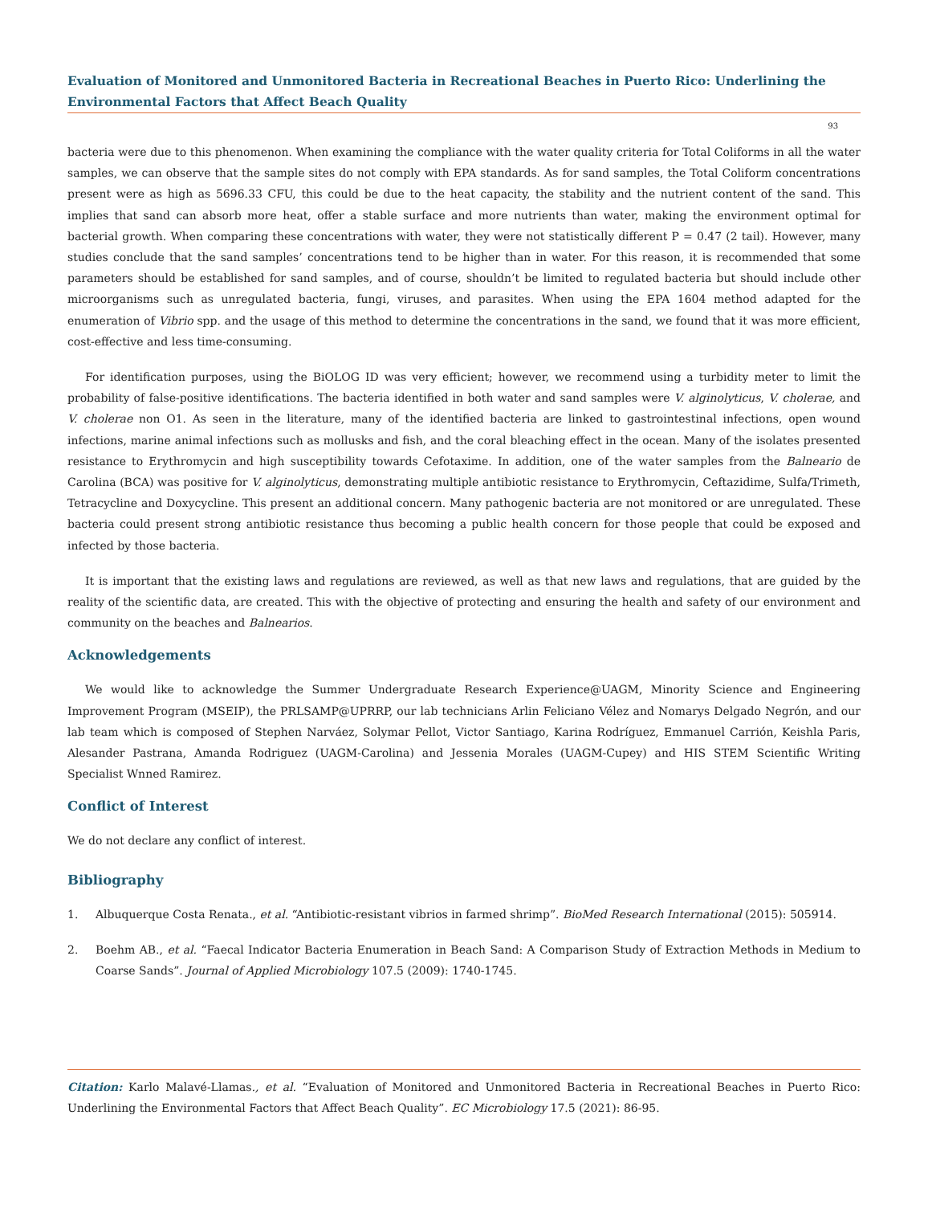Evaluation of Monitored and Unmonitored Bacteria in Recreational Beaches in Puerto Rico: Underlining the Environmental Factors that Affect Beach Quality
93
bacteria were due to this phenomenon. When examining the compliance with the water quality criteria for Total Coliforms in all the water samples, we can observe that the sample sites do not comply with EPA standards. As for sand samples, the Total Coliform concentrations present were as high as 5696.33 CFU, this could be due to the heat capacity, the stability and the nutrient content of the sand. This implies that sand can absorb more heat, offer a stable surface and more nutrients than water, making the environment optimal for bacterial growth. When comparing these concentrations with water, they were not statistically different P = 0.47 (2 tail). However, many studies conclude that the sand samples’ concentrations tend to be higher than in water. For this reason, it is recommended that some parameters should be established for sand samples, and of course, shouldn’t be limited to regulated bacteria but should include other microorganisms such as unregulated bacteria, fungi, viruses, and parasites. When using the EPA 1604 method adapted for the enumeration of Vibrio spp. and the usage of this method to determine the concentrations in the sand, we found that it was more efficient, cost-effective and less time-consuming.
For identification purposes, using the BiOLOG ID was very efficient; however, we recommend using a turbidity meter to limit the probability of false-positive identifications. The bacteria identified in both water and sand samples were V. alginolyticus, V. cholerae, and V. cholerae non O1. As seen in the literature, many of the identified bacteria are linked to gastrointestinal infections, open wound infections, marine animal infections such as mollusks and fish, and the coral bleaching effect in the ocean. Many of the isolates presented resistance to Erythromycin and high susceptibility towards Cefotaxime. In addition, one of the water samples from the Balneario de Carolina (BCA) was positive for V. alginolyticus, demonstrating multiple antibiotic resistance to Erythromycin, Ceftazidime, Sulfa/Trimeth, Tetracycline and Doxycycline. This present an additional concern. Many pathogenic bacteria are not monitored or are unregulated. These bacteria could present strong antibiotic resistance thus becoming a public health concern for those people that could be exposed and infected by those bacteria.
It is important that the existing laws and regulations are reviewed, as well as that new laws and regulations, that are guided by the reality of the scientific data, are created. This with the objective of protecting and ensuring the health and safety of our environment and community on the beaches and Balnearios.
Acknowledgements
We would like to acknowledge the Summer Undergraduate Research Experience@UAGM, Minority Science and Engineering Improvement Program (MSEIP), the PRLSAMP@UPRRP, our lab technicians Arlin Feliciano Vélez and Nomarys Delgado Negrón, and our lab team which is composed of Stephen Narváez, Solymar Pellot, Victor Santiago, Karina Rodríguez, Emmanuel Carrión, Keishla Paris, Alesander Pastrana, Amanda Rodriguez (UAGM-Carolina) and Jessenia Morales (UAGM-Cupey) and HIS STEM Scientific Writing Specialist Wnned Ramirez.
Conflict of Interest
We do not declare any conflict of interest.
Bibliography
1. Albuquerque Costa Renata., et al. “Antibiotic-resistant vibrios in farmed shrimp”. BioMed Research International (2015): 505914.
2. Boehm AB., et al. “Faecal Indicator Bacteria Enumeration in Beach Sand: A Comparison Study of Extraction Methods in Medium to Coarse Sands”. Journal of Applied Microbiology 107.5 (2009): 1740-1745.
Citation: Karlo Malavé-Llamas., et al. “Evaluation of Monitored and Unmonitored Bacteria in Recreational Beaches in Puerto Rico: Underlining the Environmental Factors that Affect Beach Quality”. EC Microbiology 17.5 (2021): 86-95.